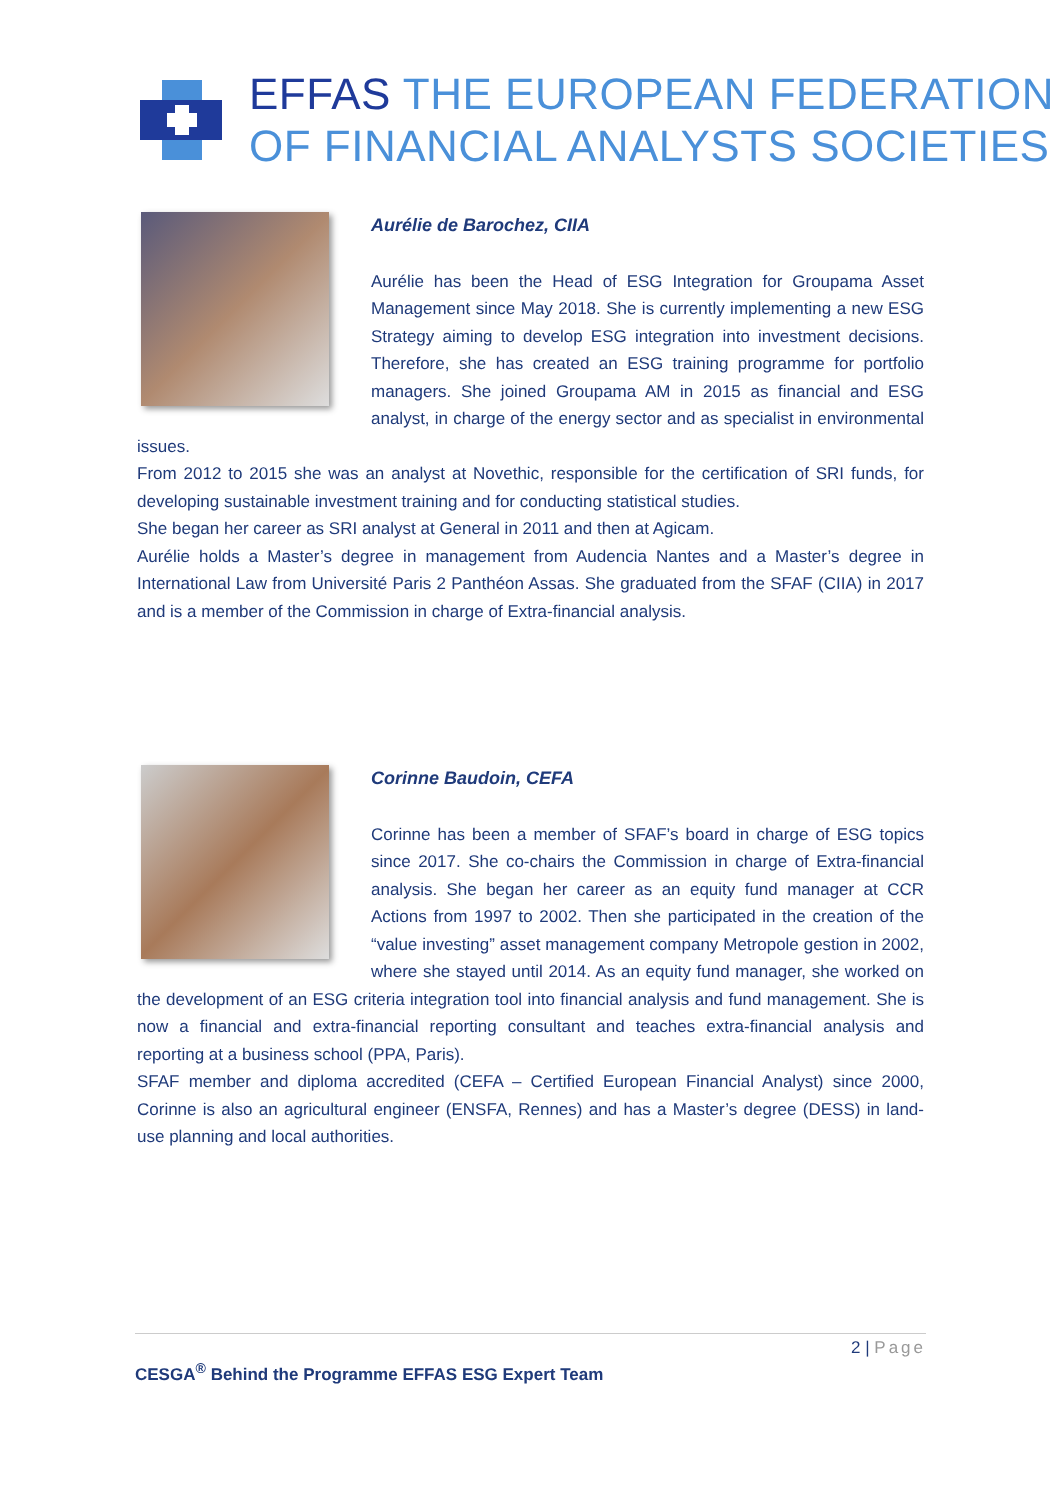EFFAS THE EUROPEAN FEDERATION
OF FINANCIAL ANALYSTS SOCIETIES
Aurélie de Barochez, CIIA
Aurélie has been the Head of ESG Integration for Groupama Asset Management since May 2018. She is currently implementing a new ESG Strategy aiming to develop ESG integration into investment decisions. Therefore, she has created an ESG training programme for portfolio managers. She joined Groupama AM in 2015 as financial and ESG analyst, in charge of the energy sector and as specialist in environmental issues.
From 2012 to 2015 she was an analyst at Novethic, responsible for the certification of SRI funds, for developing sustainable investment training and for conducting statistical studies.
She began her career as SRI analyst at General in 2011 and then at Agicam.
Aurélie holds a Master’s degree in management from Audencia Nantes and a Master’s degree in International Law from Université Paris 2 Panthéon Assas. She graduated from the SFAF (CIIA) in 2017 and is a member of the Commission in charge of Extra-financial analysis.
Corinne Baudoin, CEFA
Corinne has been a member of SFAF’s board in charge of ESG topics since 2017. She co-chairs the Commission in charge of Extra-financial analysis. She began her career as an equity fund manager at CCR Actions from 1997 to 2002. Then she participated in the creation of the “value investing” asset management company Metropole gestion in 2002, where she stayed until 2014. As an equity fund manager, she worked on the development of an ESG criteria integration tool into financial analysis and fund management. She is now a financial and extra-financial reporting consultant and teaches extra-financial analysis and reporting at a business school (PPA, Paris).
SFAF member and diploma accredited (CEFA – Certified European Financial Analyst) since 2000, Corinne is also an agricultural engineer (ENSFA, Rennes) and has a Master’s degree (DESS) in land-use planning and local authorities.
2 | Page
CESGA<sup>®</sup> Behind the Programme EFFAS ESG Expert Team